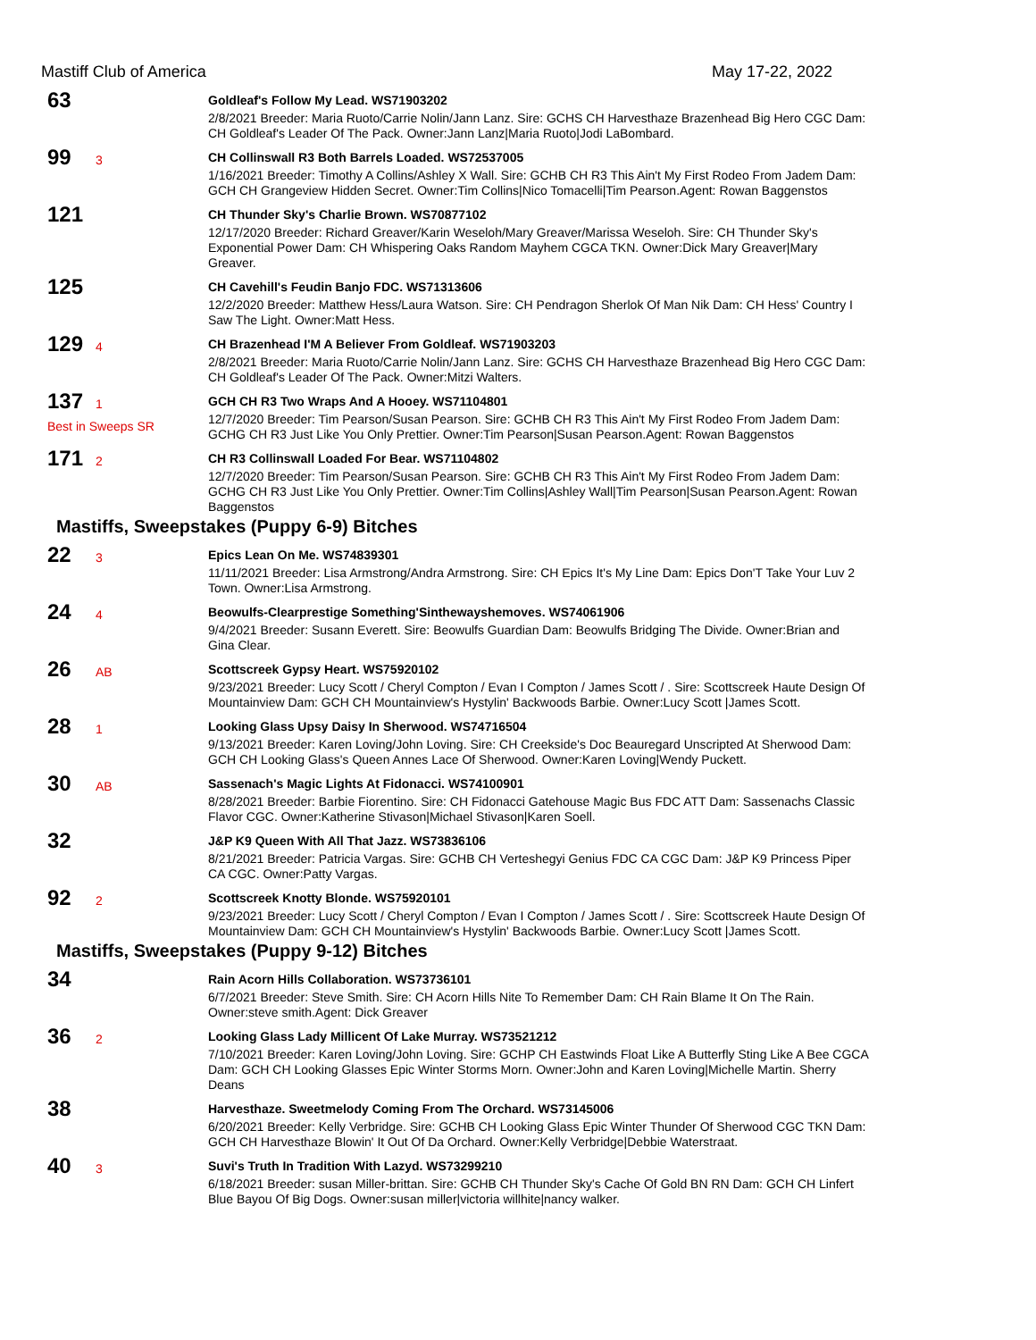Mastiff Club of America May 17-22, 2022
63
Goldleaf's Follow My Lead. WS71903202
2/8/2021 Breeder: Maria Ruoto/Carrie Nolin/Jann Lanz. Sire: GCHS CH Harvesthaze Brazenhead Big Hero CGC Dam: CH Goldleaf's Leader Of The Pack. Owner:Jann Lanz|Maria Ruoto|Jodi LaBombard.
99 3
CH Collinswall R3 Both Barrels Loaded. WS72537005
1/16/2021 Breeder: Timothy A Collins/Ashley X Wall. Sire: GCHB CH R3 This Ain't My First Rodeo From Jadem Dam: GCH CH Grangeview Hidden Secret. Owner:Tim Collins|Nico Tomacelli|Tim Pearson.Agent: Rowan Baggenstos
121
CH Thunder Sky's Charlie Brown. WS70877102
12/17/2020 Breeder: Richard Greaver/Karin Weseloh/Mary Greaver/Marissa Weseloh. Sire: CH Thunder Sky's Exponential Power Dam: CH Whispering Oaks Random Mayhem CGCA TKN. Owner:Dick Mary Greaver|Mary Greaver.
125
CH Cavehill's Feudin Banjo FDC. WS71313606
12/2/2020 Breeder: Matthew Hess/Laura Watson. Sire: CH Pendragon Sherlok Of Man Nik Dam: CH Hess' Country I Saw The Light. Owner:Matt Hess.
129 4
CH Brazenhead I'M A Believer From Goldleaf. WS71903203
2/8/2021 Breeder: Maria Ruoto/Carrie Nolin/Jann Lanz. Sire: GCHS CH Harvesthaze Brazenhead Big Hero CGC Dam: CH Goldleaf's Leader Of The Pack. Owner:Mitzi Walters.
137 1
Best in Sweeps SR
GCH CH R3 Two Wraps And A Hooey. WS71104801
12/7/2020 Breeder: Tim Pearson/Susan Pearson. Sire: GCHB CH R3 This Ain't My First Rodeo From Jadem Dam: GCHG CH R3 Just Like You Only Prettier. Owner:Tim Pearson|Susan Pearson.Agent: Rowan Baggenstos
171 2
CH R3 Collinswall Loaded For Bear. WS71104802
12/7/2020 Breeder: Tim Pearson/Susan Pearson. Sire: GCHB CH R3 This Ain't My First Rodeo From Jadem Dam: GCHG CH R3 Just Like You Only Prettier. Owner:Tim Collins|Ashley Wall|Tim Pearson|Susan Pearson.Agent: Rowan Baggenstos
Mastiffs, Sweepstakes (Puppy 6-9) Bitches
22 3
Epics Lean On Me. WS74839301
11/11/2021 Breeder: Lisa Armstrong/Andra Armstrong. Sire: CH Epics It's My Line Dam: Epics Don'T Take Your Luv 2 Town. Owner:Lisa Armstrong.
24 4
Beowulfs-Clearprestige Something'Sinthewayshemoves. WS74061906
9/4/2021 Breeder: Susann Everett. Sire: Beowulfs Guardian Dam: Beowulfs Bridging The Divide. Owner:Brian and Gina Clear.
26 AB
Scottscreek Gypsy Heart. WS75920102
9/23/2021 Breeder: Lucy Scott / Cheryl Compton / Evan I Compton / James Scott / . Sire: Scottscreek Haute Design Of Mountainview Dam: GCH CH Mountainview's Hystylin' Backwoods Barbie. Owner:Lucy Scott |James Scott.
28 1
Looking Glass Upsy Daisy In Sherwood. WS74716504
9/13/2021 Breeder: Karen Loving/John Loving. Sire: CH Creekside's Doc Beauregard Unscripted At Sherwood Dam: GCH CH Looking Glass's Queen Annes Lace Of Sherwood. Owner:Karen Loving|Wendy Puckett.
30 AB
Sassenach's Magic Lights At Fidonacci. WS74100901
8/28/2021 Breeder: Barbie Fiorentino. Sire: CH Fidonacci Gatehouse Magic Bus FDC ATT Dam: Sassenachs Classic Flavor CGC. Owner:Katherine Stivason|Michael Stivason|Karen Soell.
32
J&P K9 Queen With All That Jazz. WS73836106
8/21/2021 Breeder: Patricia Vargas. Sire: GCHB CH Verteshegyi Genius FDC CA CGC Dam: J&P K9 Princess Piper CA CGC. Owner:Patty Vargas.
92 2
Scottscreek Knotty Blonde. WS75920101
9/23/2021 Breeder: Lucy Scott / Cheryl Compton / Evan I Compton / James Scott / . Sire: Scottscreek Haute Design Of Mountainview Dam: GCH CH Mountainview's Hystylin' Backwoods Barbie. Owner:Lucy Scott |James Scott.
Mastiffs, Sweepstakes (Puppy 9-12) Bitches
34
Rain Acorn Hills Collaboration. WS73736101
6/7/2021 Breeder: Steve Smith. Sire: CH Acorn Hills Nite To Remember Dam: CH Rain Blame It On The Rain. Owner:steve smith.Agent: Dick Greaver
36 2
Looking Glass Lady Millicent Of Lake Murray. WS73521212
7/10/2021 Breeder: Karen Loving/John Loving. Sire: GCHP CH Eastwinds Float Like A Butterfly Sting Like A Bee CGCA Dam: GCH CH Looking Glasses Epic Winter Storms Morn. Owner:John and Karen Loving|Michelle Martin. Sherry Deans
38
Harvesthaze. Sweetmelody Coming From The Orchard. WS73145006
6/20/2021 Breeder: Kelly Verbridge. Sire: GCHB CH Looking Glass Epic Winter Thunder Of Sherwood CGC TKN Dam: GCH CH Harvesthaze Blowin' It Out Of Da Orchard. Owner:Kelly Verbridge|Debbie Waterstraat.
40 3
Suvi's Truth In Tradition With Lazyd. WS73299210
6/18/2021 Breeder: susan Miller-brittan. Sire: GCHB CH Thunder Sky's Cache Of Gold BN RN Dam: GCH CH Linfert Blue Bayou Of Big Dogs. Owner:susan miller|victoria willhite|nancy walker.